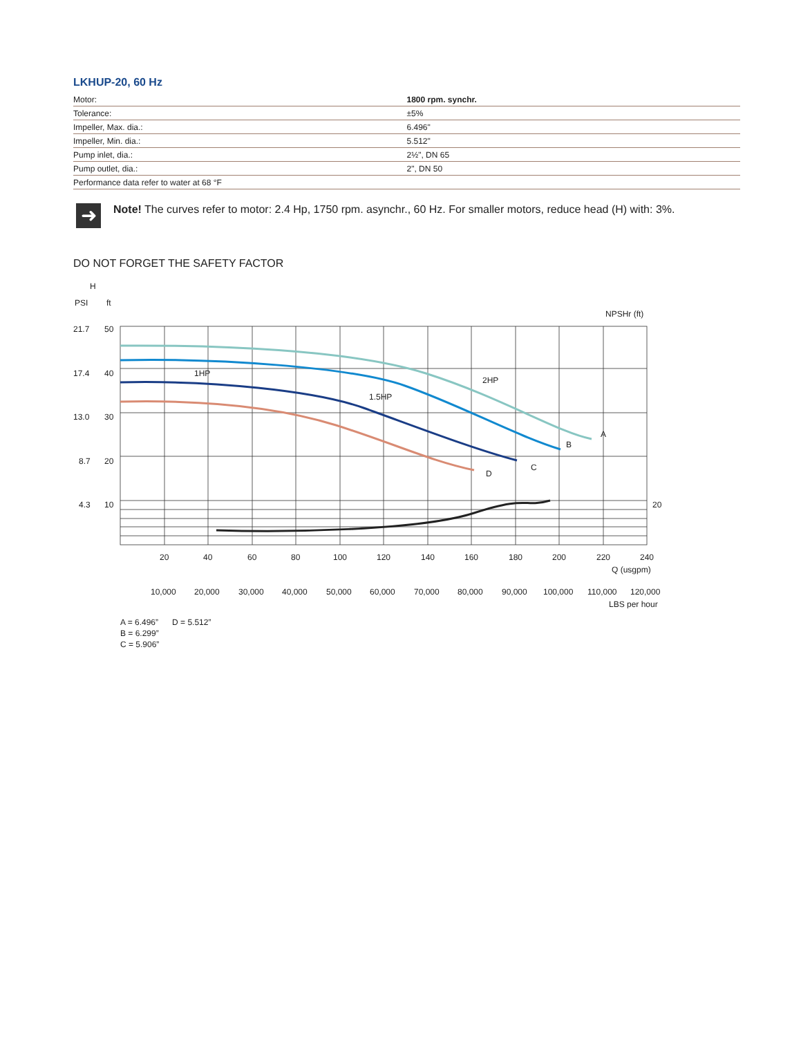LKHUP-20, 60 Hz
| Motor: | 1800 rpm. synchr. |
| Tolerance: | ±5% |
| Impeller, Max. dia.: | 6.496" |
| Impeller, Min. dia.: | 5.512" |
| Pump inlet, dia.: | 2½", DN 65 |
| Pump outlet, dia.: | 2", DN 50 |
| Performance data refer to water at 68 °F | |
➜
Note! The curves refer to motor: 2.4 Hp, 1750 rpm. asynchr., 60 Hz. For smaller motors, reduce head (H) with: 3%.
DO NOT FORGET THE SAFETY FACTOR
H
PSI
ft
21.7
50
17.4
40
13.0
30
8.7
20
4.3
10
NPSHr (ft)
20
1HP
2HP
1.5HP
A
B
C
D
20
40
60
80
100
120
140
160
180
200
220
240
Q (usgpm)
10,000
20,000
30,000
40,000
50,000
60,000
70,000
80,000
90,000
100,000
110,000
120,000
LBS per hour
A = 6.496” D = 5.512”
B = 6.299”
C = 5.906”